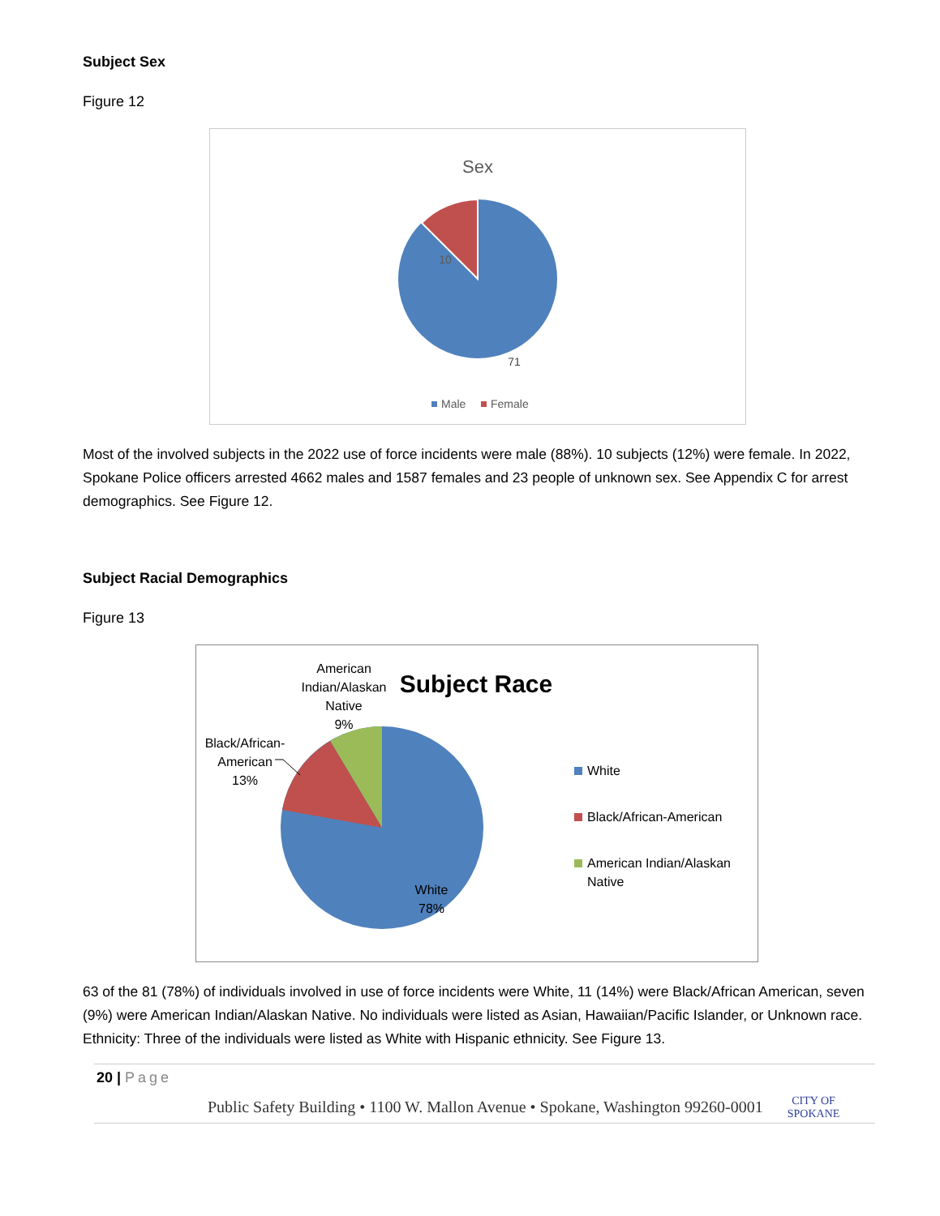Subject Sex
Figure 12
Sex
10
71
Male
Female
Most of the involved subjects in the 2022 use of force incidents were male (88%). 10 subjects (12%) were female. In 2022, Spokane Police officers arrested 4662 males and 1587 females and 23 people of unknown sex. See Appendix C for arrest demographics. See Figure 12.
Subject Racial Demographics
Figure 13
Subject Race
American
Indian/Alaskan
Native
9%
Black/African-
American
13%
White
78%
White
Black/African-American
American Indian/Alaskan
Native
63 of the 81 (78%) of individuals involved in use of force incidents were White, 11 (14%) were Black/African American, seven (9%) were American Indian/Alaskan Native. No individuals were listed as Asian, Hawaiian/Pacific Islander, or Unknown race. Ethnicity: Three of the individuals were listed as White with Hispanic ethnicity. See Figure 13.
20 | Page
Public Safety Building • 1100 W. Mallon Avenue • Spokane, Washington 99260-0001
CITY OF
SPOKANE